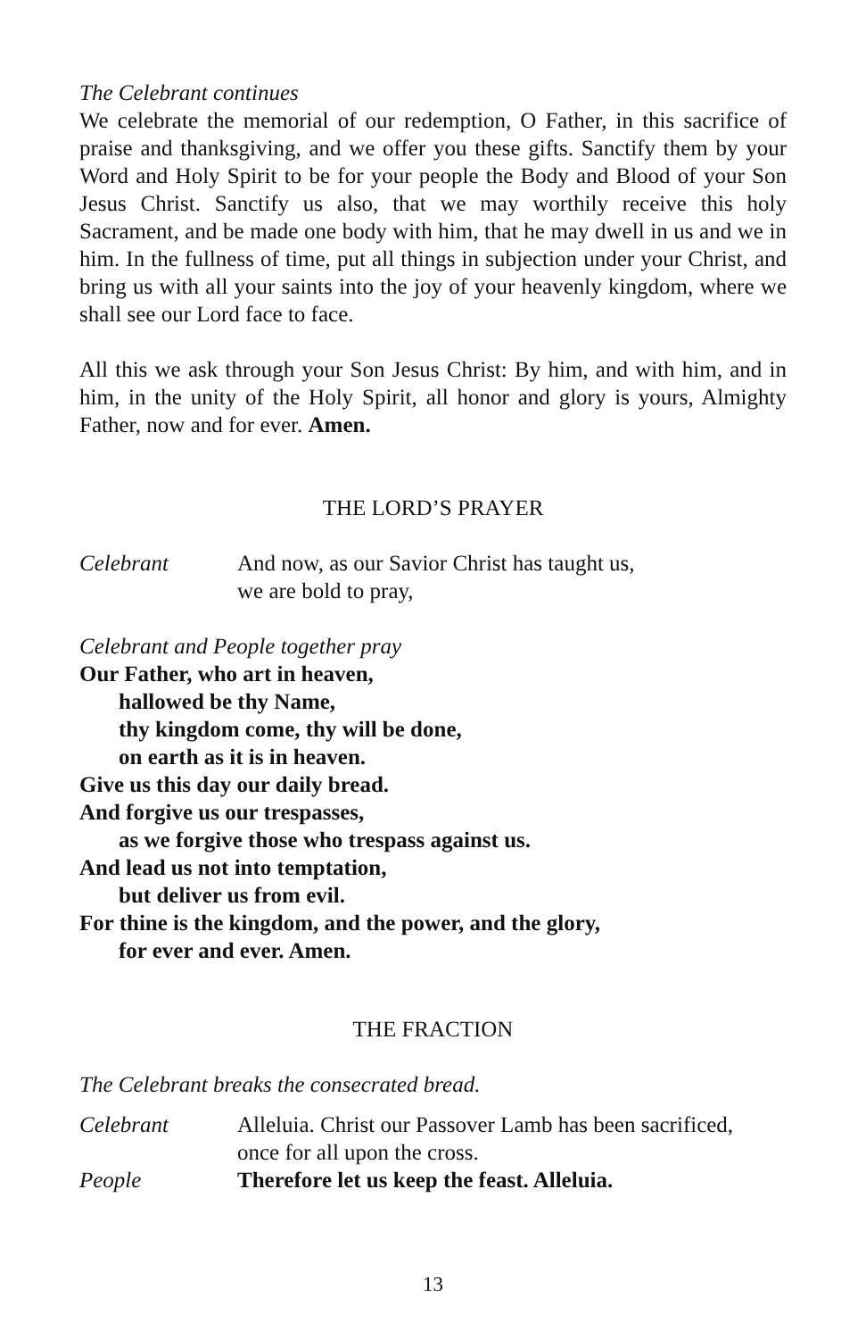The Celebrant continues
We celebrate the memorial of our redemption, O Father, in this sacrifice of praise and thanksgiving, and we offer you these gifts. Sanctify them by your Word and Holy Spirit to be for your people the Body and Blood of your Son Jesus Christ. Sanctify us also, that we may worthily receive this holy Sacrament, and be made one body with him, that he may dwell in us and we in him. In the fullness of time, put all things in subjection under your Christ, and bring us with all your saints into the joy of your heavenly kingdom, where we shall see our Lord face to face.
All this we ask through your Son Jesus Christ: By him, and with him, and in him, in the unity of the Holy Spirit, all honor and glory is yours, Almighty Father, now and for ever. Amen.
THE LORD’S PRAYER
Celebrant And now, as our Savior Christ has taught us,
we are bold to pray,
Celebrant and People together pray
Our Father, who art in heaven,
hallowed be thy Name,
thy kingdom come, thy will be done,
on earth as it is in heaven.
Give us this day our daily bread.
And forgive us our trespasses,
as we forgive those who trespass against us.
And lead us not into temptation,
but deliver us from evil.
For thine is the kingdom, and the power, and the glory,
for ever and ever. Amen.
THE FRACTION
The Celebrant breaks the consecrated bread.
Celebrant Alleluia. Christ our Passover Lamb has been sacrificed,
once for all upon the cross.
People Therefore let us keep the feast. Alleluia.
13